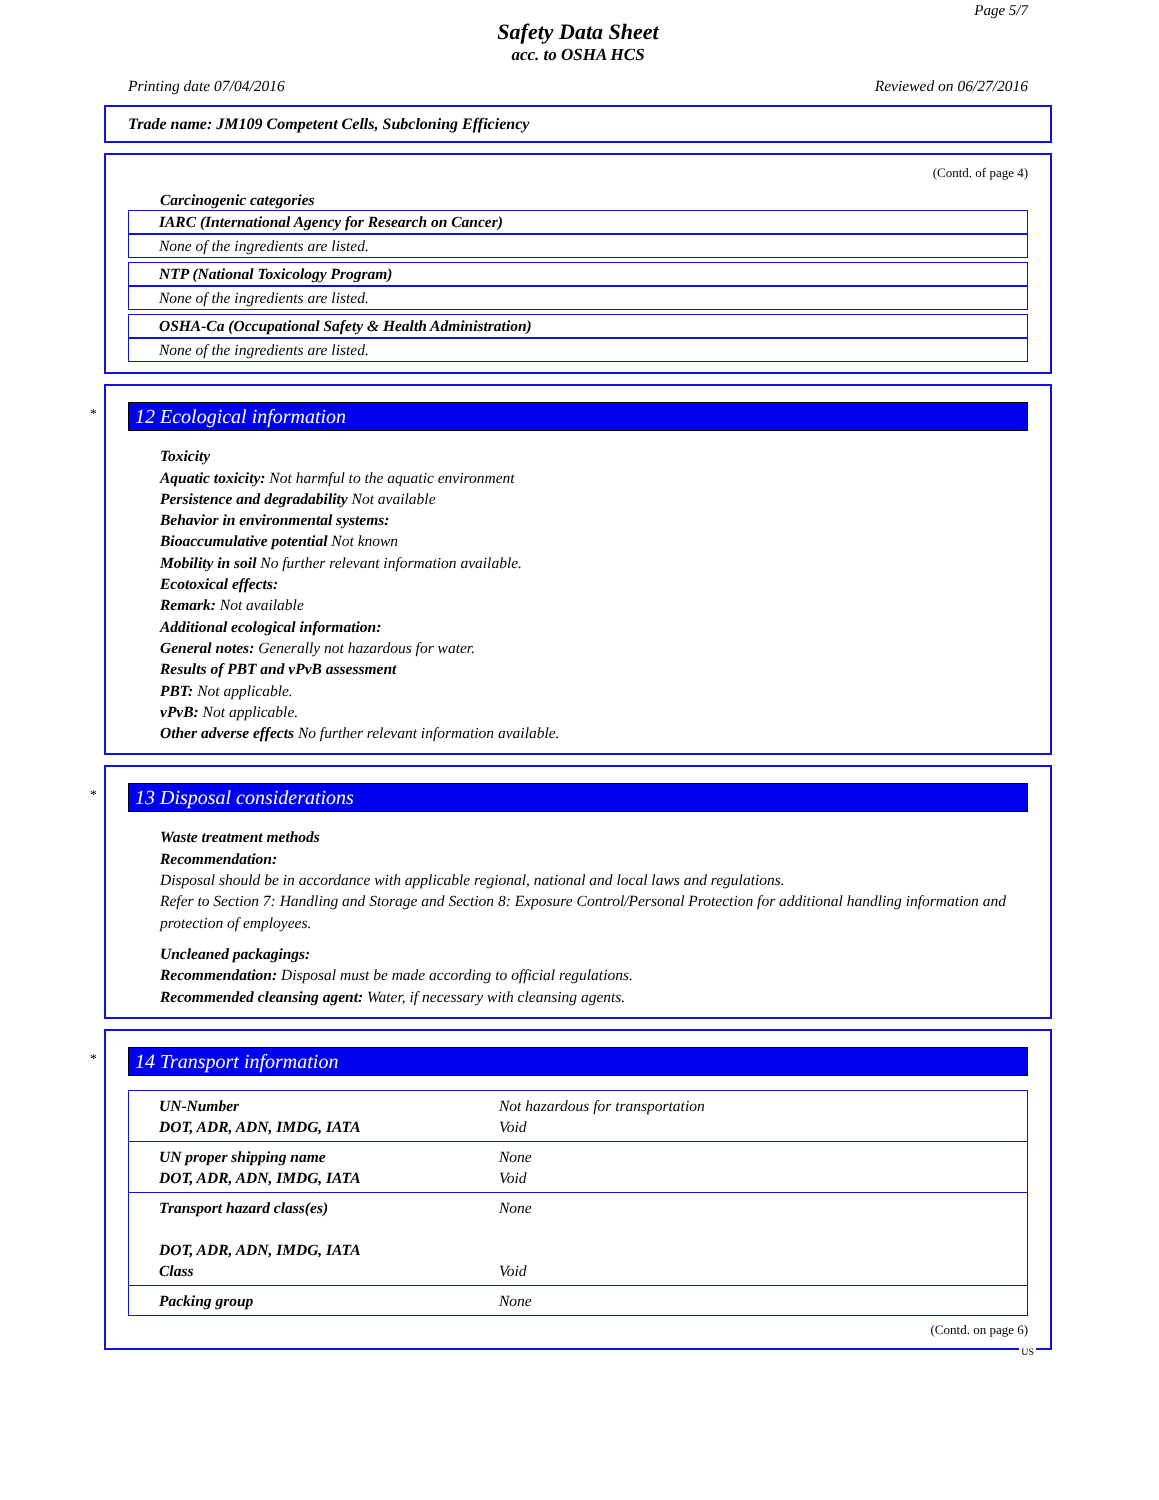Page 5/7
Safety Data Sheet
acc. to OSHA HCS
Printing date 07/04/2016 Reviewed on 06/27/2016
Trade name: JM109 Competent Cells, Subcloning Efficiency
(Contd. of page 4)
Carcinogenic categories
IARC (International Agency for Research on Cancer)
None of the ingredients are listed.
NTP (National Toxicology Program)
None of the ingredients are listed.
OSHA-Ca (Occupational Safety & Health Administration)
None of the ingredients are listed.
*
12 Ecological information
Toxicity
Aquatic toxicity: Not harmful to the aquatic environment
Persistence and degradability Not available
Behavior in environmental systems:
Bioaccumulative potential Not known
Mobility in soil No further relevant information available.
Ecotoxical effects:
Remark: Not available
Additional ecological information:
General notes: Generally not hazardous for water.
Results of PBT and vPvB assessment
PBT: Not applicable.
vPvB: Not applicable.
Other adverse effects No further relevant information available.
*
13 Disposal considerations
Waste treatment methods
Recommendation:
Disposal should be in accordance with applicable regional, national and local laws and regulations.
Refer to Section 7: Handling and Storage and Section 8: Exposure Control/Personal Protection for additional handling information and protection of employees.
Uncleaned packagings:
Recommendation: Disposal must be made according to official regulations.
Recommended cleansing agent: Water, if necessary with cleansing agents.
*
14 Transport information
| UN-Number DOT, ADR, ADN, IMDG, IATA | Not hazardous for transportation Void |
| UN proper shipping name DOT, ADR, ADN, IMDG, IATA | None Void |
| Transport hazard class(es) DOT, ADR, ADN, IMDG, IATA Class | None Void |
| Packing group | None |
(Contd. on page 6)
US